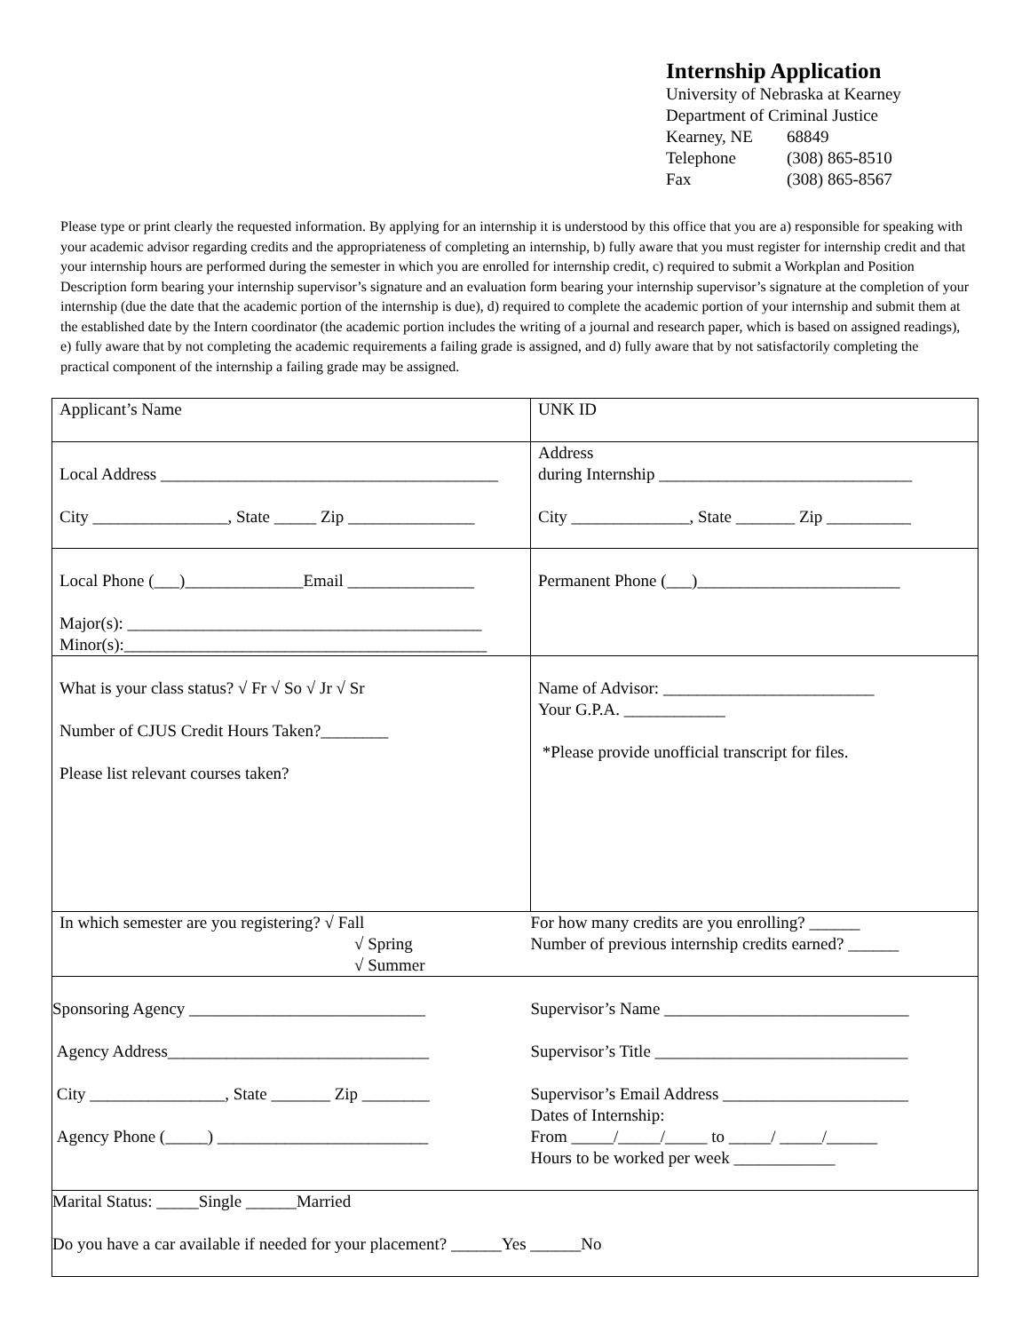Internship Application
University of Nebraska at Kearney
Department of Criminal Justice
| Kearney, NE | 68849 |
| Telephone | (308) 865-8510 |
| Fax | (308) 865-8567 |
Please type or print clearly the requested information. By applying for an internship it is understood by this office that you are a) responsible for speaking with your academic advisor regarding credits and the appropriateness of completing an internship, b) fully aware that you must register for internship credit and that your internship hours are performed during the semester in which you are enrolled for internship credit, c) required to submit a Workplan and Position Description form bearing your internship supervisor’s signature and an evaluation form bearing your internship supervisor’s signature at the completion of your internship (due the date that the academic portion of the internship is due), d) required to complete the academic portion of your internship and submit them at the established date by the Intern coordinator (the academic portion includes the writing of a journal and research paper, which is based on assigned readings), e) fully aware that by not completing the academic requirements a failing grade is assigned, and d) fully aware that by not satisfactorily completing the practical component of the internship a failing grade may be assigned.
| Applicant’s Name | UNK ID |
| Local Address ________________________________________ City ________________, State _____ Zip _______________ | Address during Internship ______________________________ City ______________, State _______ Zip __________ |
| Local Phone (___)______________Email _______________ Major(s): __________________________________________ Minor(s):___________________________________________ | Permanent Phone (___)________________________ |
| What is your class status? √ Fr √ So √ Jr √ Sr Number of CJUS Credit Hours Taken?________ Please list relevant courses taken? | Name of Advisor: _________________________ Your G.P.A. ____________ *Please provide unofficial transcript for files. |
| In which semester are you registering? √ Fall √ Spring √ Summer | For how many credits are you enrolling? ______ Number of previous internship credits earned? ______ |
| Sponsoring Agency ____________________________ Agency Address_______________________________ City ________________, State _______ Zip ________ Agency Phone (_____) _________________________ | Supervisor’s Name _____________________________ Supervisor’s Title ______________________________ Supervisor’s Email Address ______________________ Dates of Internship: From _____/_____/_____ to _____/ _____/______ Hours to be worked per week ____________ |
| Marital Status: _____Single ______Married Do you have a car available if needed for your placement? ______Yes ______No | |